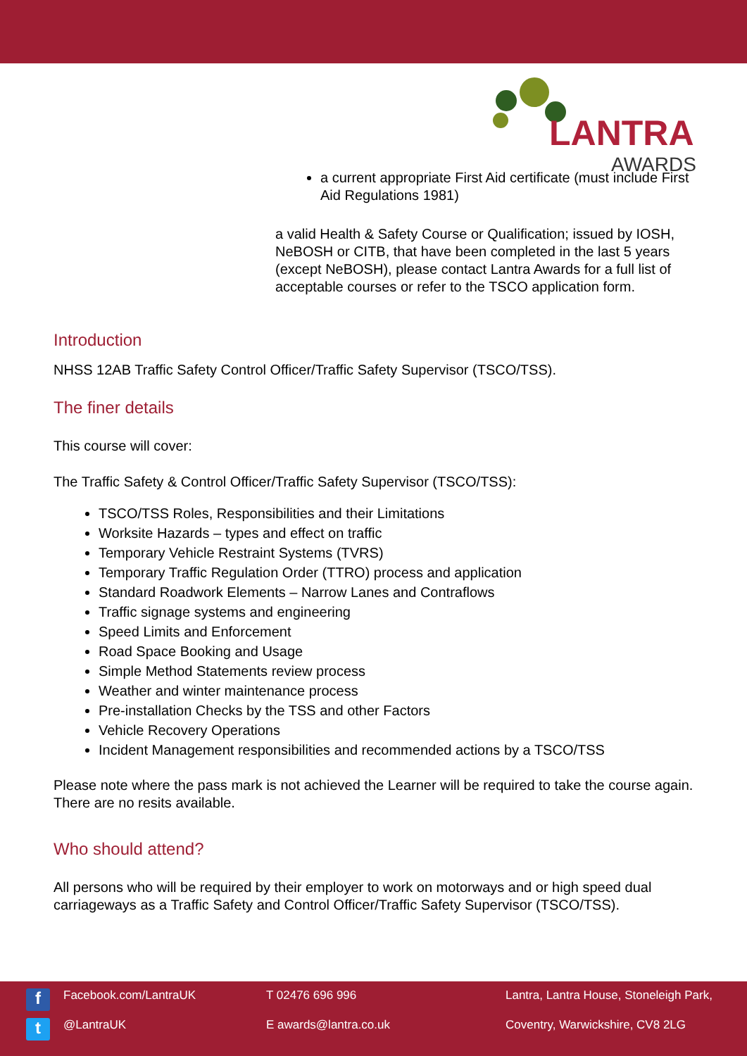LANTRA
AWARDS
a current appropriate First Aid certificate (must include First Aid Regulations 1981)
a valid Health & Safety Course or Qualification; issued by IOSH, NeBOSH or CITB, that have been completed in the last 5 years (except NeBOSH), please contact Lantra Awards for a full list of acceptable courses or refer to the TSCO application form.
Introduction
NHSS 12AB Traffic Safety Control Officer/Traffic Safety Supervisor (TSCO/TSS).
The finer details
This course will cover:
The Traffic Safety & Control Officer/Traffic Safety Supervisor (TSCO/TSS):
TSCO/TSS Roles, Responsibilities and their Limitations
Worksite Hazards – types and effect on traffic
Temporary Vehicle Restraint Systems (TVRS)
Temporary Traffic Regulation Order (TTRO) process and application
Standard Roadwork Elements – Narrow Lanes and Contraflows
Traffic signage systems and engineering
Speed Limits and Enforcement
Road Space Booking and Usage
Simple Method Statements review process
Weather and winter maintenance process
Pre-installation Checks by the TSS and other Factors
Vehicle Recovery Operations
Incident Management responsibilities and recommended actions by a TSCO/TSS
Please note where the pass mark is not achieved the Learner will be required to take the course again. There are no resits available.
Who should attend?
All persons who will be required by their employer to work on motorways and or high speed dual carriageways as a Traffic Safety and Control Officer/Traffic Safety Supervisor (TSCO/TSS).
f
Facebook.com/LantraUK
T 02476 696 996
Lantra, Lantra House, Stoneleigh Park,
t
@LantraUK
E awards@lantra.co.uk
Coventry, Warwickshire, CV8 2LG